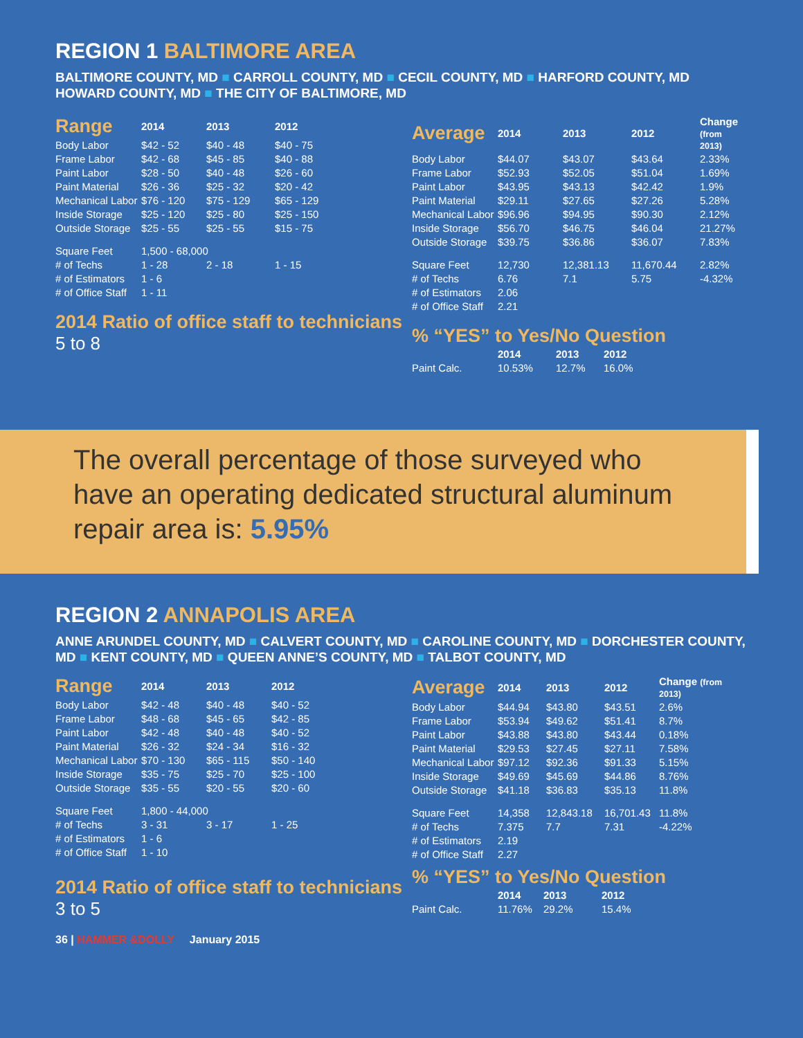REGION 1 BALTIMORE AREA
BALTIMORE COUNTY, MD ■ CARROLL COUNTY, MD ■ CECIL COUNTY, MD ■ HARFORD COUNTY, MD
HOWARD COUNTY, MD ■ THE CITY OF BALTIMORE, MD
| Range | 2014 | 2013 | 2012 |
| --- | --- | --- | --- |
| Body Labor | $42 - 52 | $40 - 48 | $40 - 75 |
| Frame Labor | $42 - 68 | $45 - 85 | $40 - 88 |
| Paint Labor | $28 - 50 | $40 - 48 | $26 - 60 |
| Paint Material | $26 - 36 | $25 - 32 | $20 - 42 |
| Mechanical Labor | $76 - 120 | $75 - 129 | $65 - 129 |
| Inside Storage | $25 - 120 | $25 - 80 | $25 - 150 |
| Outside Storage | $25 - 55 | $25 - 55 | $15 - 75 |
| Square Feet | 1,500 - 68,000 | | |
| # of Techs | 1 - 28 | 2 - 18 | 1 - 15 |
| # of Estimators | 1 - 6 | | |
| # of Office Staff | 1 - 11 | | |
2014 Ratio of office staff to technicians
5 to 8
| Average | 2014 | 2013 | 2012 | Change (from 2013) |
| --- | --- | --- | --- | --- |
| Body Labor | $44.07 | $43.07 | $43.64 | 2.33% |
| Frame Labor | $52.93 | $52.05 | $51.04 | 1.69% |
| Paint Labor | $43.95 | $43.13 | $42.42 | 1.9% |
| Paint Material | $29.11 | $27.65 | $27.26 | 5.28% |
| Mechanical Labor | $96.96 | $94.95 | $90.30 | 2.12% |
| Inside Storage | $56.70 | $46.75 | $46.04 | 21.27% |
| Outside Storage | $39.75 | $36.86 | $36.07 | 7.83% |
| Square Feet | 12,730 | 12,381.13 | 11,670.44 | 2.82% |
| # of Techs | 6.76 | 7.1 | 5.75 | -4.32% |
| # of Estimators | 2.06 | | | |
| # of Office Staff | 2.21 | | | |
% “YES” to Yes/No Question
| | 2014 | 2013 | 2012 |
| --- | --- | --- | --- |
| Paint Calc. | 10.53% | 12.7% | 16.0% |
The overall percentage of those surveyed who have an operating dedicated structural aluminum repair area is: 5.95%
REGION 2 ANNAPOLIS AREA
ANNE ARUNDEL COUNTY, MD ■ CALVERT COUNTY, MD ■ CAROLINE COUNTY, MD ■ DORCHESTER COUNTY, MD ■ KENT COUNTY, MD ■ QUEEN ANNE’S COUNTY, MD ■ TALBOT COUNTY, MD
| Range | 2014 | 2013 | 2012 |
| --- | --- | --- | --- |
| Body Labor | $42 - 48 | $40 - 48 | $40 - 52 |
| Frame Labor | $48 - 68 | $45 - 65 | $42 - 85 |
| Paint Labor | $42 - 48 | $40 - 48 | $40 - 52 |
| Paint Material | $26 - 32 | $24 - 34 | $16 - 32 |
| Mechanical Labor | $70 - 130 | $65 - 115 | $50 - 140 |
| Inside Storage | $35 - 75 | $25 - 70 | $25 - 100 |
| Outside Storage | $35 - 55 | $20 - 55 | $20 - 60 |
| Square Feet | 1,800 - 44,000 | | |
| # of Techs | 3 - 31 | 3 - 17 | 1 - 25 |
| # of Estimators | 1 - 6 | | |
| # of Office Staff | 1 - 10 | | |
2014 Ratio of office staff to technicians
3 to 5
| Average | 2014 | 2013 | 2012 | Change (from 2013) |
| --- | --- | --- | --- | --- |
| Body Labor | $44.94 | $43.80 | $43.51 | 2.6% |
| Frame Labor | $53.94 | $49.62 | $51.41 | 8.7% |
| Paint Labor | $43.88 | $43.80 | $43.44 | 0.18% |
| Paint Material | $29.53 | $27.45 | $27.11 | 7.58% |
| Mechanical Labor | $97.12 | $92.36 | $91.33 | 5.15% |
| Inside Storage | $49.69 | $45.69 | $44.86 | 8.76% |
| Outside Storage | $41.18 | $36.83 | $35.13 | 11.8% |
| Square Feet | 14,358 | 12,843.18 | 16,701.43 | 11.8% |
| # of Techs | 7.375 | 7.7 | 7.31 | -4.22% |
| # of Estimators | 2.19 | | | |
| # of Office Staff | 2.27 | | | |
% “YES” to Yes/No Question
| | 2014 | 2013 | 2012 |
| --- | --- | --- | --- |
| Paint Calc. | 11.76% | 29.2% | 15.4% |
36 | HAMMER &DOLLY January 2015